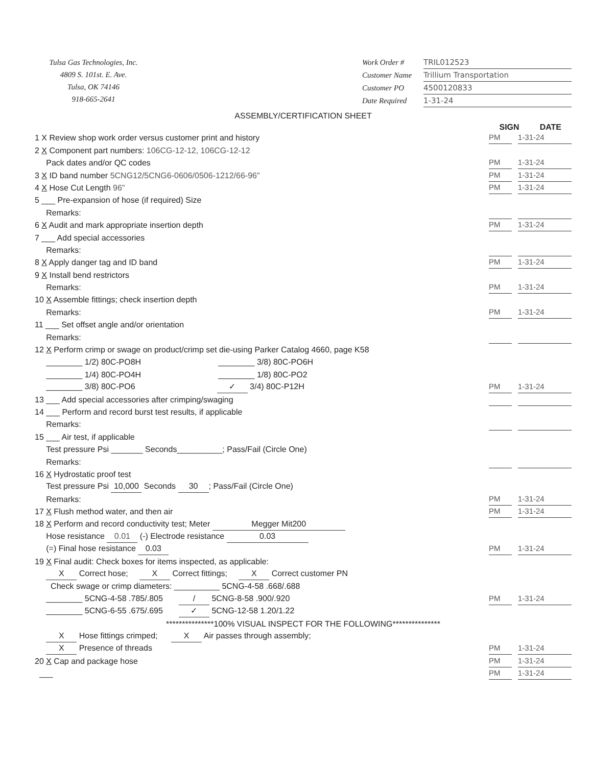Tulsa Gas Technologies, Inc.
4809 S. 101st. E. Ave.
Tulsa, OK 74146
918-665-2641
Work Order # TRIL012523
Customer Name Trillium Transportation
Customer PO 4500120833
Date Required 1-31-24
ASSEMBLY/CERTIFICATION SHEET
SIGN DATE
1 X Review shop work order versus customer print and history PM 1-31-24
2 X Component part numbers: 106CG-12-12, 106CG-12-12
Pack dates and/or QC codes PM 1-31-24
3 X ID band number 5CNG12/5CNG6-0606/0506-1212/66-96" PM 1-31-24
4 X Hose Cut Length 96" PM 1-31-24
5 ___ Pre-expansion of hose (if required) Size
Remarks:
6 X Audit and mark appropriate insertion depth PM 1-31-24
7 ___ Add special accessories
Remarks:
8 X Apply danger tag and ID band PM 1-31-24
9 X Install bend restrictors
Remarks: PM 1-31-24
10 X Assemble fittings; check insertion depth
Remarks: PM 1-31-24
11 ___ Set offset angle and/or orientation
Remarks:
12 X Perform crimp or swage on product/crimp set die-using Parker Catalog 4660, page K58
________ 1/2) 80C-PO8H ________ 3/8) 80C-PO6H
________ 1/4) 80C-PO4H ________ 1/8) 80C-PO2
________ 3/8) 80C-PO6 ✓ 3/4) 80C-P12H PM 1-31-24
13 ___ Add special accessories after crimping/swaging
14 ___ Perform and record burst test results, if applicable
Remarks:
15 ___ Air test, if applicable
Test pressure Psi _______ Seconds__________; Pass/Fail (Circle One)
Remarks:
16 X Hydrostatic proof test
Test pressure Psi 10,000 Seconds 30; Pass/Fail (Circle One)
Remarks: PM 1-31-24
17 X Flush method water, and then air PM 1-31-24
18 X Perform and record conductivity test; Meter Megger Mit200
Hose resistance 0.01 (-) Electrode resistance 0.03
(=) Final hose resistance 0.03 PM 1-31-24
19 X Final audit: Check boxes for items inspected, as applicable:
X Correct hose; X Correct fittings; X Correct customer PN
Check swage or crimp diameters: __________ 5CNG-4-58 .668/.688
________ 5CNG-4-58 .785/.805 / 5CNG-8-58 .900/.920 PM 1-31-24
________ 5CNG-6-55 .675/.695 ✓ 5CNG-12-58 1.20/1.22
***************100% VISUAL INSPECT FOR THE FOLLOWING***************
X Hose fittings crimped; X Air passes through assembly;
X Presence of threads PM 1-31-24
20 X Cap and package hose PM 1-31-24
___ PM 1-31-24